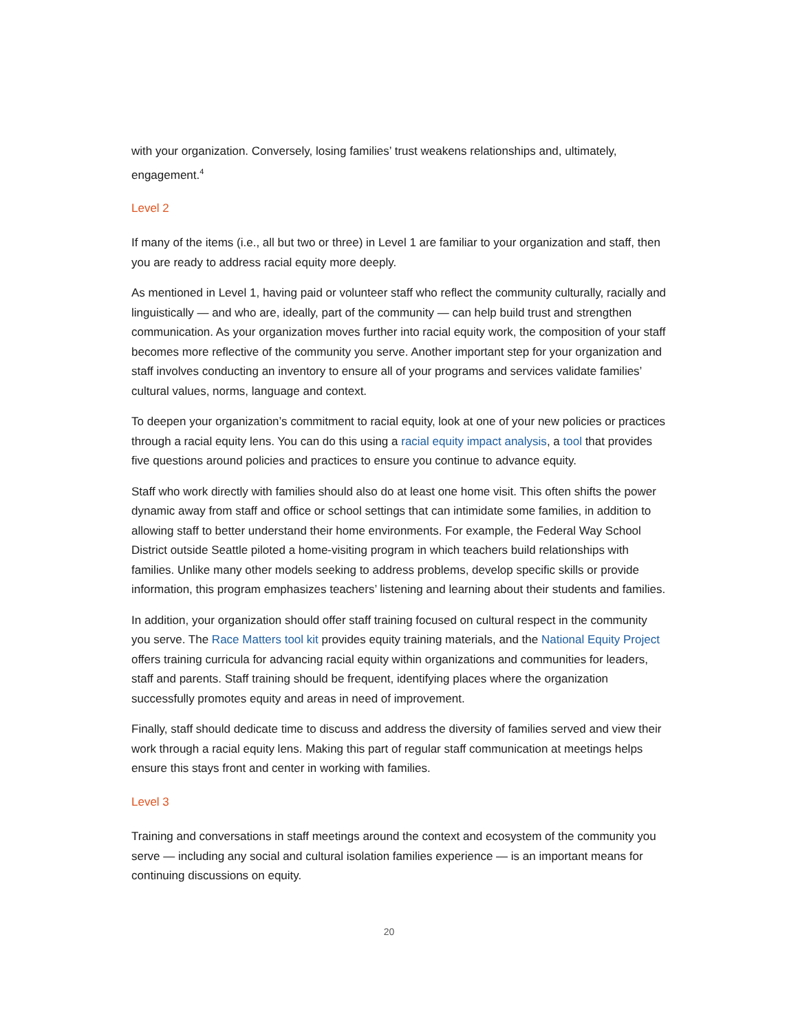with your organization. Conversely, losing families’ trust weakens relationships and, ultimately, engagement.<sup>4</sup>
Level 2
If many of the items (i.e., all but two or three) in Level 1 are familiar to your organization and staff, then you are ready to address racial equity more deeply.
As mentioned in Level 1, having paid or volunteer staff who reflect the community culturally, racially and linguistically — and who are, ideally, part of the community — can help build trust and strengthen communication. As your organization moves further into racial equity work, the composition of your staff becomes more reflective of the community you serve. Another important step for your organization and staff involves conducting an inventory to ensure all of your programs and services validate families’ cultural values, norms, language and context.
To deepen your organization’s commitment to racial equity, look at one of your new policies or practices through a racial equity lens. You can do this using a racial equity impact analysis, a tool that provides five questions around policies and practices to ensure you continue to advance equity.
Staff who work directly with families should also do at least one home visit. This often shifts the power dynamic away from staff and office or school settings that can intimidate some families, in addition to allowing staff to better understand their home environments. For example, the Federal Way School District outside Seattle piloted a home-visiting program in which teachers build relationships with families. Unlike many other models seeking to address problems, develop specific skills or provide information, this program emphasizes teachers’ listening and learning about their students and families.
In addition, your organization should offer staff training focused on cultural respect in the community you serve. The Race Matters tool kit provides equity training materials, and the National Equity Project offers training curricula for advancing racial equity within organizations and communities for leaders, staff and parents. Staff training should be frequent, identifying places where the organization successfully promotes equity and areas in need of improvement.
Finally, staff should dedicate time to discuss and address the diversity of families served and view their work through a racial equity lens. Making this part of regular staff communication at meetings helps ensure this stays front and center in working with families.
Level 3
Training and conversations in staff meetings around the context and ecosystem of the community you serve — including any social and cultural isolation families experience — is an important means for continuing discussions on equity.
20